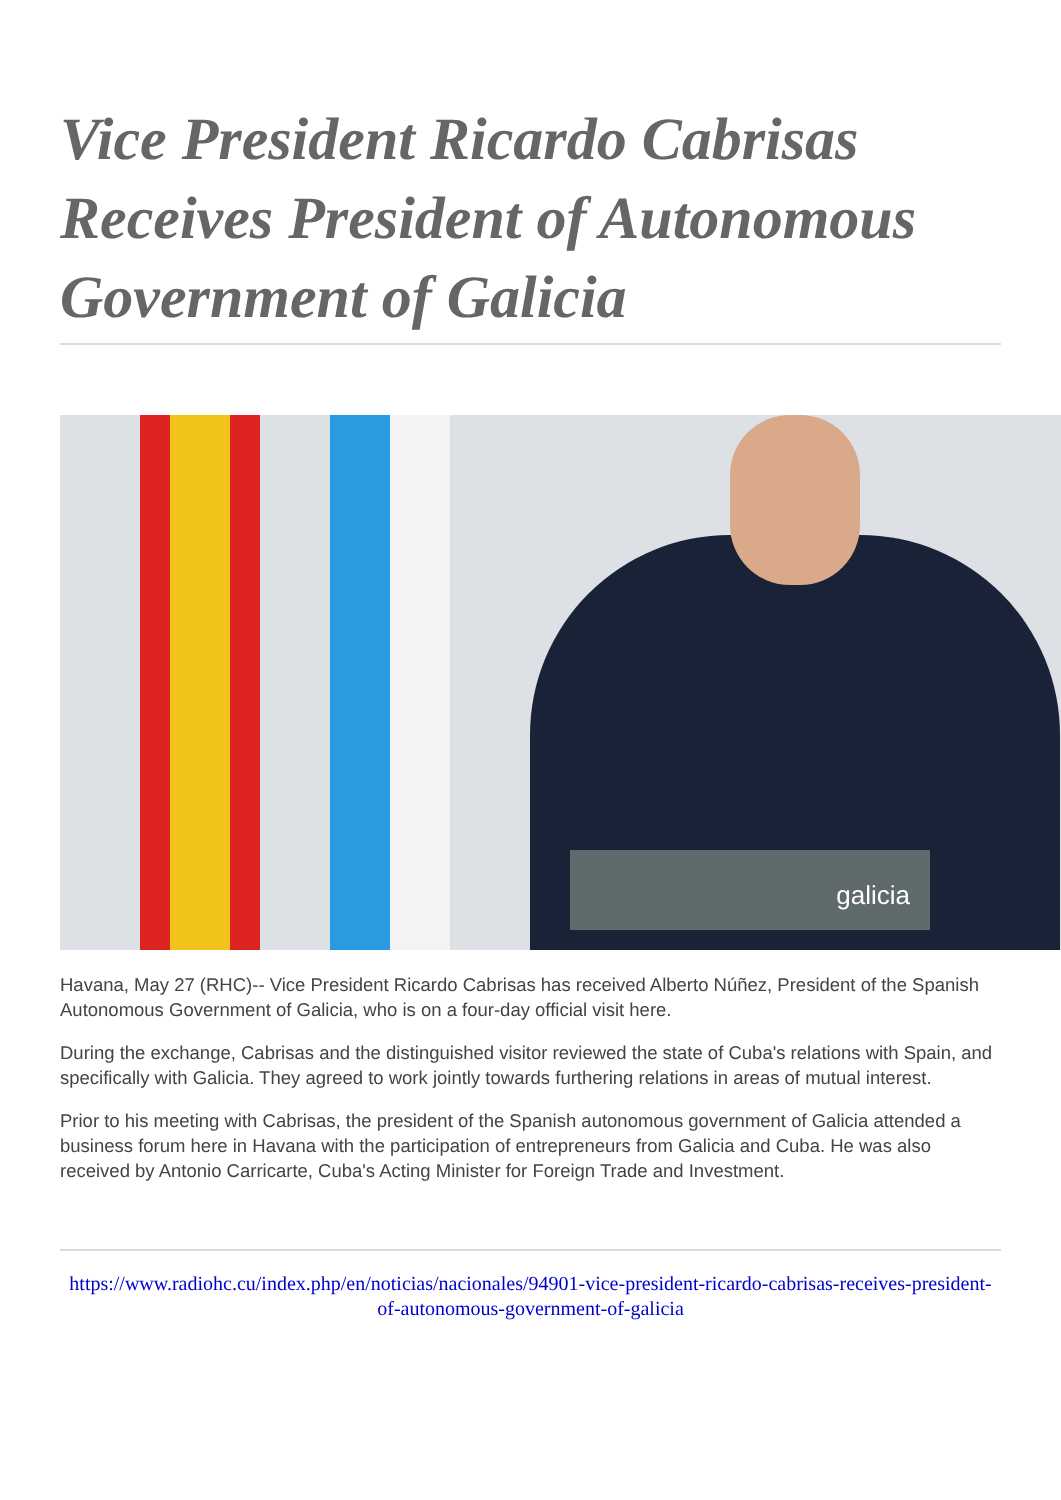Vice President Ricardo Cabrisas Receives President of Autonomous Government of Galicia
galicia
Havana, May 27 (RHC)-- Vice President Ricardo Cabrisas has received Alberto Núñez, President of the Spanish Autonomous Government of Galicia, who is on a four-day official visit here.
During the exchange, Cabrisas and the distinguished visitor reviewed the state of Cuba's relations with Spain, and specifically with Galicia. They agreed to work jointly towards furthering relations in areas of mutual interest.
Prior to his meeting with Cabrisas, the president of the Spanish autonomous government of Galicia attended a business forum here in Havana with the participation of entrepreneurs from Galicia and Cuba. He was also received by Antonio Carricarte, Cuba's Acting Minister for Foreign Trade and Investment.
https://www.radiohc.cu/index.php/en/noticias/nacionales/94901-vice-president-ricardo-cabrisas-receives-president-of-autonomous-government-of-galicia